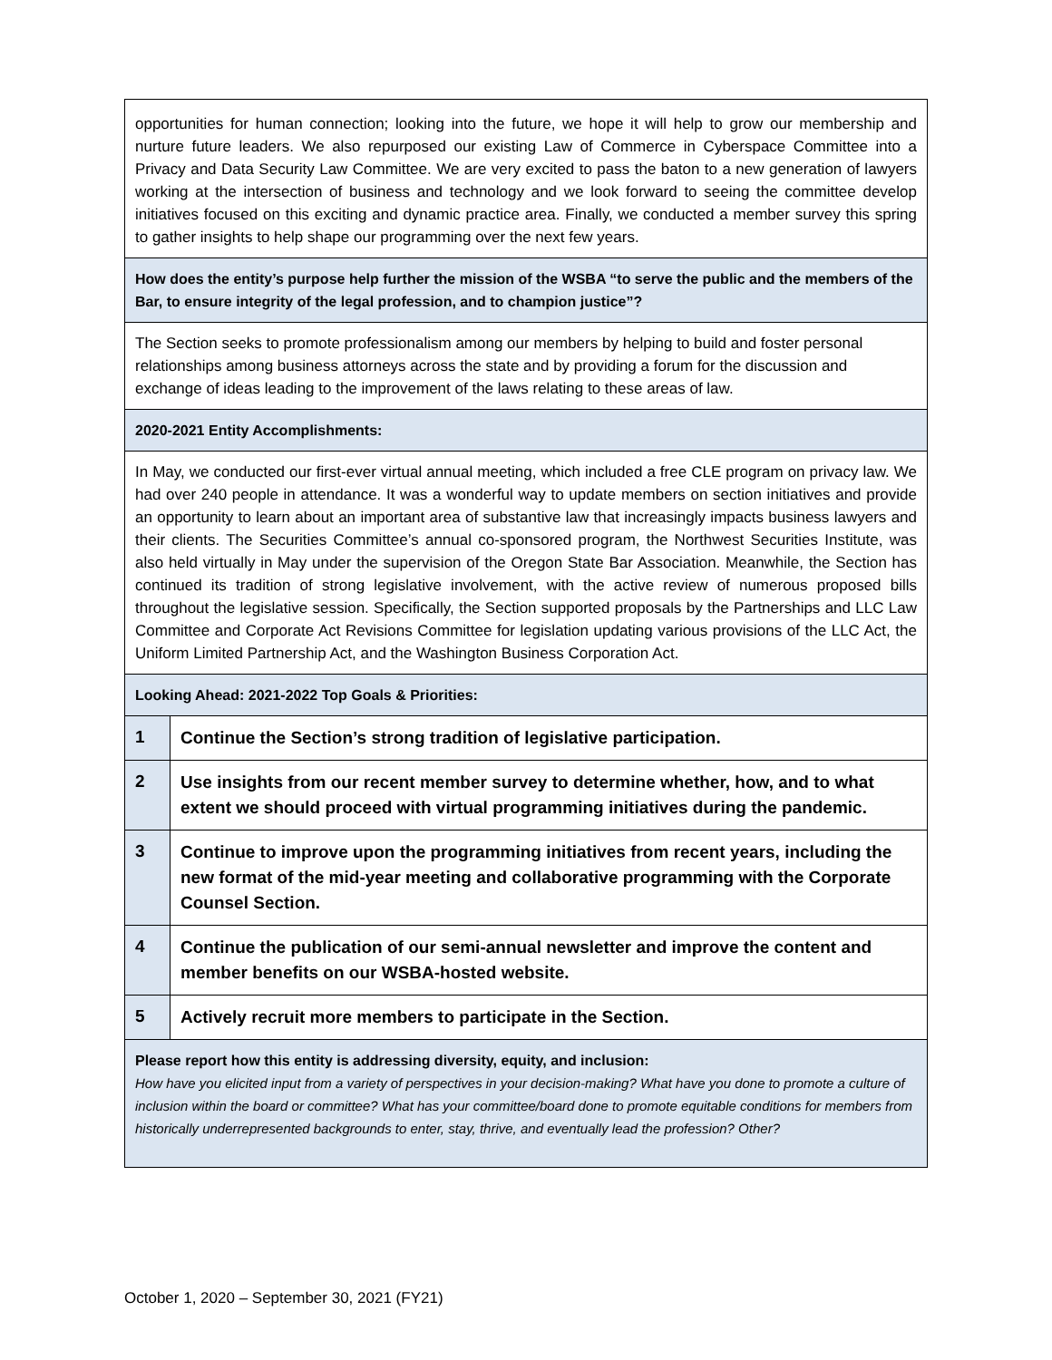| opportunities for human connection; looking into the future, we hope it will help to grow our membership and nurture future leaders. We also repurposed our existing Law of Commerce in Cyberspace Committee into a Privacy and Data Security Law Committee. We are very excited to pass the baton to a new generation of lawyers working at the intersection of business and technology and we look forward to seeing the committee develop initiatives focused on this exciting and dynamic practice area. Finally, we conducted a member survey this spring to gather insights to help shape our programming over the next few years. | |
| How does the entity’s purpose help further the mission of the WSBA “to serve the public and the members of the Bar, to ensure integrity of the legal profession, and to champion justice”? | |
| The Section seeks to promote professionalism among our members by helping to build and foster personal relationships among business attorneys across the state and by providing a forum for the discussion and exchange of ideas leading to the improvement of the laws relating to these areas of law. | |
| 2020-2021 Entity Accomplishments: | |
| In May, we conducted our first-ever virtual annual meeting, which included a free CLE program on privacy law. We had over 240 people in attendance. It was a wonderful way to update members on section initiatives and provide an opportunity to learn about an important area of substantive law that increasingly impacts business lawyers and their clients. The Securities Committee’s annual co-sponsored program, the Northwest Securities Institute, was also held virtually in May under the supervision of the Oregon State Bar Association. Meanwhile, the Section has continued its tradition of strong legislative involvement, with the active review of numerous proposed bills throughout the legislative session. Specifically, the Section supported proposals by the Partnerships and LLC Law Committee and Corporate Act Revisions Committee for legislation updating various provisions of the LLC Act, the Uniform Limited Partnership Act, and the Washington Business Corporation Act. | |
| Looking Ahead: 2021-2022 Top Goals & Priorities: | |
| 1 | Continue the Section’s strong tradition of legislative participation. |
| 2 | Use insights from our recent member survey to determine whether, how, and to what extent we should proceed with virtual programming initiatives during the pandemic. |
| 3 | Continue to improve upon the programming initiatives from recent years, including the new format of the mid-year meeting and collaborative programming with the Corporate Counsel Section. |
| 4 | Continue the publication of our semi-annual newsletter and improve the content and member benefits on our WSBA-hosted website. |
| 5 | Actively recruit more members to participate in the Section. |
| Please report how this entity is addressing diversity, equity, and inclusion: How have you elicited input from a variety of perspectives in your decision-making? What have you done to promote a culture of inclusion within the board or committee? What has your committee/board done to promote equitable conditions for members from historically underrepresented backgrounds to enter, stay, thrive, and eventually lead the profession? Other? | |
October 1, 2020 – September 30, 2021 (FY21)